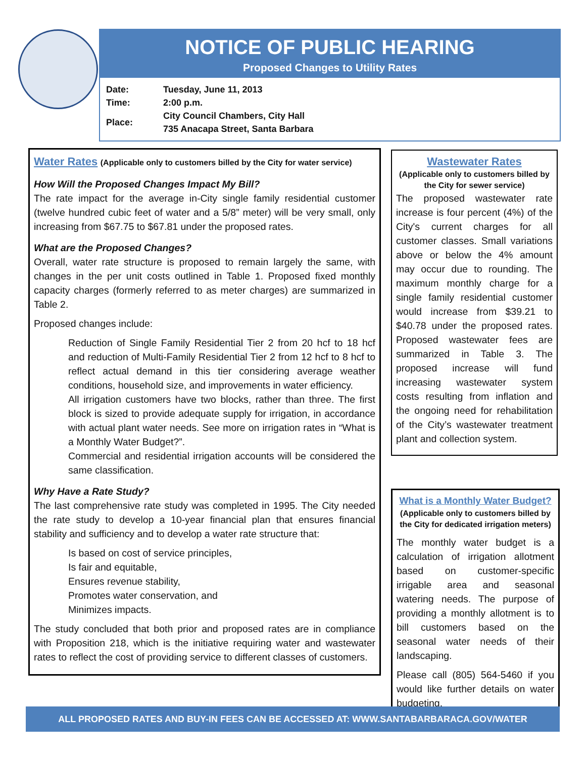NOTICE OF PUBLIC HEARING
Proposed Changes to Utility Rates
| Date: | Tuesday, June 11, 2013 |
| Time: | 2:00 p.m. |
| Place: | City Council Chambers, City Hall 735 Anacapa Street, Santa Barbara |
Water Rates
(Applicable only to customers billed by the City for water service)
How Will the Proposed Changes Impact My Bill?
The rate impact for the average in-City single family residential customer (twelve hundred cubic feet of water and a 5/8” meter) will be very small, only increasing from $67.75 to $67.81 under the proposed rates.
What are the Proposed Changes?
Overall, water rate structure is proposed to remain largely the same, with changes in the per unit costs outlined in Table 1. Proposed fixed monthly capacity charges (formerly referred to as meter charges) are summarized in Table 2.
Proposed changes include:
Reduction of Single Family Residential Tier 2 from 20 hcf to 18 hcf and reduction of Multi-Family Residential Tier 2 from 12 hcf to 8 hcf to reflect actual demand in this tier considering average weather conditions, household size, and improvements in water efficiency.
All irrigation customers have two blocks, rather than three. The first block is sized to provide adequate supply for irrigation, in accordance with actual plant water needs. See more on irrigation rates in “What is a Monthly Water Budget?”.
Commercial and residential irrigation accounts will be considered the same classification.
Why Have a Rate Study?
The last comprehensive rate study was completed in 1995. The City needed the rate study to develop a 10-year financial plan that ensures financial stability and sufficiency and to develop a water rate structure that:
Is based on cost of service principles,
Is fair and equitable,
Ensures revenue stability,
Promotes water conservation, and
Minimizes impacts.
The study concluded that both prior and proposed rates are in compliance with Proposition 218, which is the initiative requiring water and wastewater rates to reflect the cost of providing service to different classes of customers.
Wastewater Rates
(Applicable only to customers billed by the City for sewer service)
The proposed wastewater rate increase is four percent (4%) of the City's current charges for all customer classes. Small variations above or below the 4% amount may occur due to rounding. The maximum monthly charge for a single family residential customer would increase from $39.21 to $40.78 under the proposed rates. Proposed wastewater fees are summarized in Table 3. The proposed increase will fund increasing wastewater system costs resulting from inflation and the ongoing need for rehabilitation of the City’s wastewater treatment plant and collection system.
What is a Monthly Water Budget?
(Applicable only to customers billed by the City for dedicated irrigation meters)
The monthly water budget is a calculation of irrigation allotment based on customer-specific irrigable area and seasonal watering needs. The purpose of providing a monthly allotment is to bill customers based on the seasonal water needs of their landscaping.
Please call (805) 564-5460 if you would like further details on water budgeting.
ALL PROPOSED RATES AND BUY-IN FEES CAN BE ACCESSED AT: WWW.SANTABARBARACA.GOV/WATER